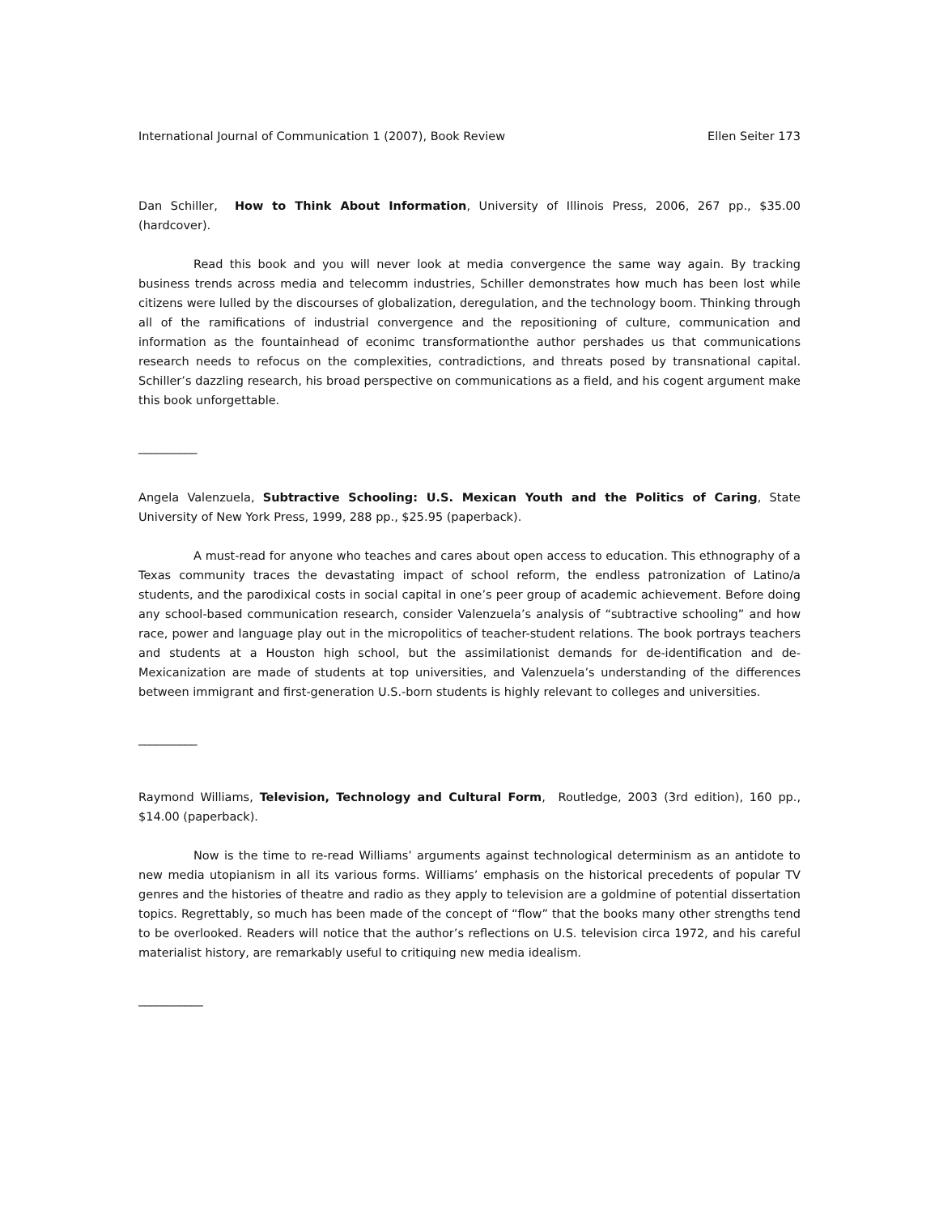International Journal of Communication 1 (2007), Book Review Ellen Seiter 173
Dan Schiller, How to Think About Information, University of Illinois Press, 2006, 267 pp., $35.00 (hardcover).
Read this book and you will never look at media convergence the same way again. By tracking business trends across media and telecomm industries, Schiller demonstrates how much has been lost while citizens were lulled by the discourses of globalization, deregulation, and the technology boom. Thinking through all of the ramifications of industrial convergence and the repositioning of culture, communication and information as the fountainhead of econimc transformationthe author pershades us that communications research needs to refocus on the complexities, contradictions, and threats posed by transnational capital. Schiller’s dazzling research, his broad perspective on communications as a field, and his cogent argument make this book unforgettable.
__________
Angela Valenzuela, Subtractive Schooling: U.S. Mexican Youth and the Politics of Caring, State University of New York Press, 1999, 288 pp., $25.95 (paperback).
A must-read for anyone who teaches and cares about open access to education. This ethnography of a Texas community traces the devastating impact of school reform, the endless patronization of Latino/a students, and the parodixical costs in social capital in one’s peer group of academic achievement. Before doing any school-based communication research, consider Valenzuela’s analysis of “subtractive schooling” and how race, power and language play out in the micropolitics of teacher-student relations. The book portrays teachers and students at a Houston high school, but the assimilationist demands for de-identification and de-Mexicanization are made of students at top universities, and Valenzuela’s understanding of the differences between immigrant and first-generation U.S.-born students is highly relevant to colleges and universities.
__________
Raymond Williams, Television, Technology and Cultural Form, Routledge, 2003 (3rd edition), 160 pp., $14.00 (paperback).
Now is the time to re-read Williams’ arguments against technological determinism as an antidote to new media utopianism in all its various forms. Williams’ emphasis on the historical precedents of popular TV genres and the histories of theatre and radio as they apply to television are a goldmine of potential dissertation topics. Regrettably, so much has been made of the concept of “flow” that the books many other strengths tend to be overlooked. Readers will notice that the author’s reflections on U.S. television circa 1972, and his careful materialist history, are remarkably useful to critiquing new media idealism.
___________